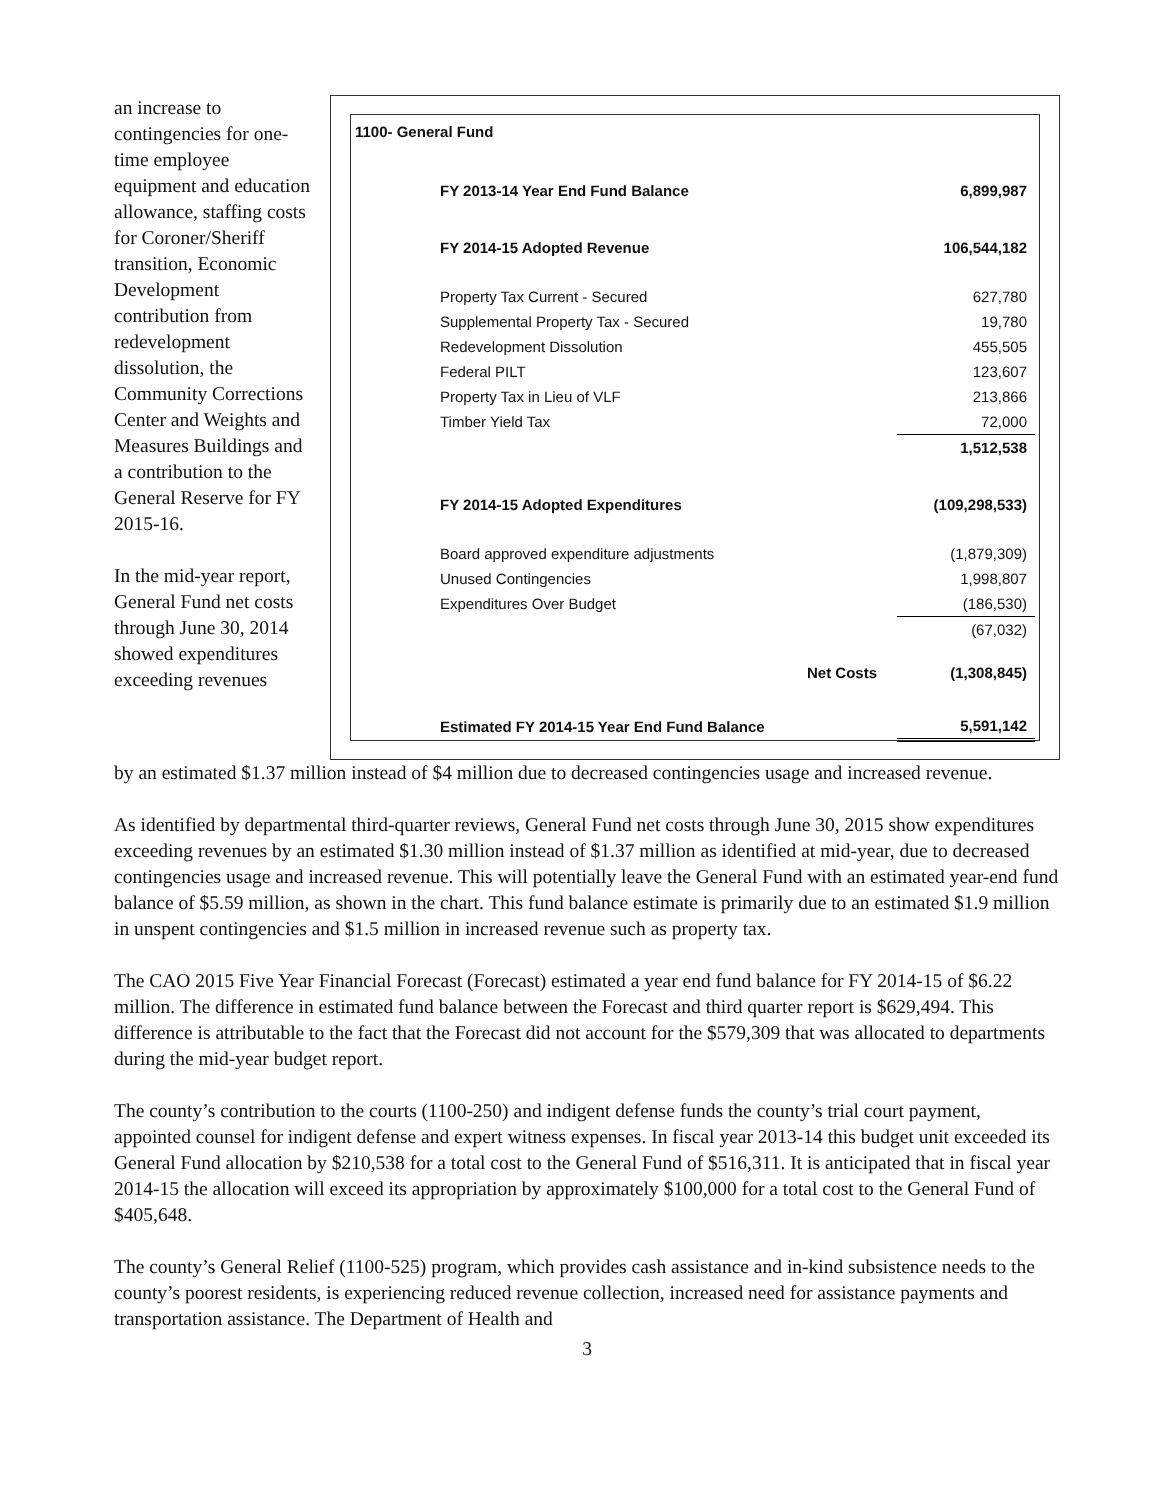an increase to contingencies for one-time employee equipment and education allowance, staffing costs for Coroner/Sheriff transition, Economic Development contribution from redevelopment dissolution, the Community Corrections Center and Weights and Measures Buildings and a contribution to the General Reserve for FY 2015-16.
In the mid-year report, General Fund net costs through June 30, 2014 showed expenditures exceeding revenues
| 1100- General Fund | | |
| | FY 2013-14 Year End Fund Balance | 6,899,987 |
| | FY 2014-15 Adopted Revenue | 106,544,182 |
| | Property Tax Current - Secured | 627,780 |
| | Supplemental Property Tax - Secured | 19,780 |
| | Redevelopment Dissolution | 455,505 |
| | Federal PILT | 123,607 |
| | Property Tax in Lieu of VLF | 213,866 |
| | Timber Yield Tax | 72,000 |
| | | 1,512,538 |
| | FY 2014-15 Adopted Expenditures | (109,298,533) |
| | Board approved expenditure adjustments | (1,879,309) |
| | Unused Contingencies | 1,998,807 |
| | Expenditures Over Budget | (186,530) |
| | | (67,032) |
| | Net Costs | (1,308,845) |
| | Estimated FY 2014-15 Year End Fund Balance | 5,591,142 |
by an estimated $1.37 million instead of $4 million due to decreased contingencies usage and increased revenue.
As identified by departmental third-quarter reviews, General Fund net costs through June 30, 2015 show expenditures exceeding revenues by an estimated $1.30 million instead of $1.37 million as identified at mid-year, due to decreased contingencies usage and increased revenue. This will potentially leave the General Fund with an estimated year-end fund balance of $5.59 million, as shown in the chart. This fund balance estimate is primarily due to an estimated $1.9 million in unspent contingencies and $1.5 million in increased revenue such as property tax.
The CAO 2015 Five Year Financial Forecast (Forecast) estimated a year end fund balance for FY 2014-15 of $6.22 million. The difference in estimated fund balance between the Forecast and third quarter report is $629,494. This difference is attributable to the fact that the Forecast did not account for the $579,309 that was allocated to departments during the mid-year budget report.
The county’s contribution to the courts (1100-250) and indigent defense funds the county’s trial court payment, appointed counsel for indigent defense and expert witness expenses. In fiscal year 2013-14 this budget unit exceeded its General Fund allocation by $210,538 for a total cost to the General Fund of $516,311. It is anticipated that in fiscal year 2014-15 the allocation will exceed its appropriation by approximately $100,000 for a total cost to the General Fund of $405,648.
The county’s General Relief (1100-525) program, which provides cash assistance and in-kind subsistence needs to the county’s poorest residents, is experiencing reduced revenue collection, increased need for assistance payments and transportation assistance. The Department of Health and
3